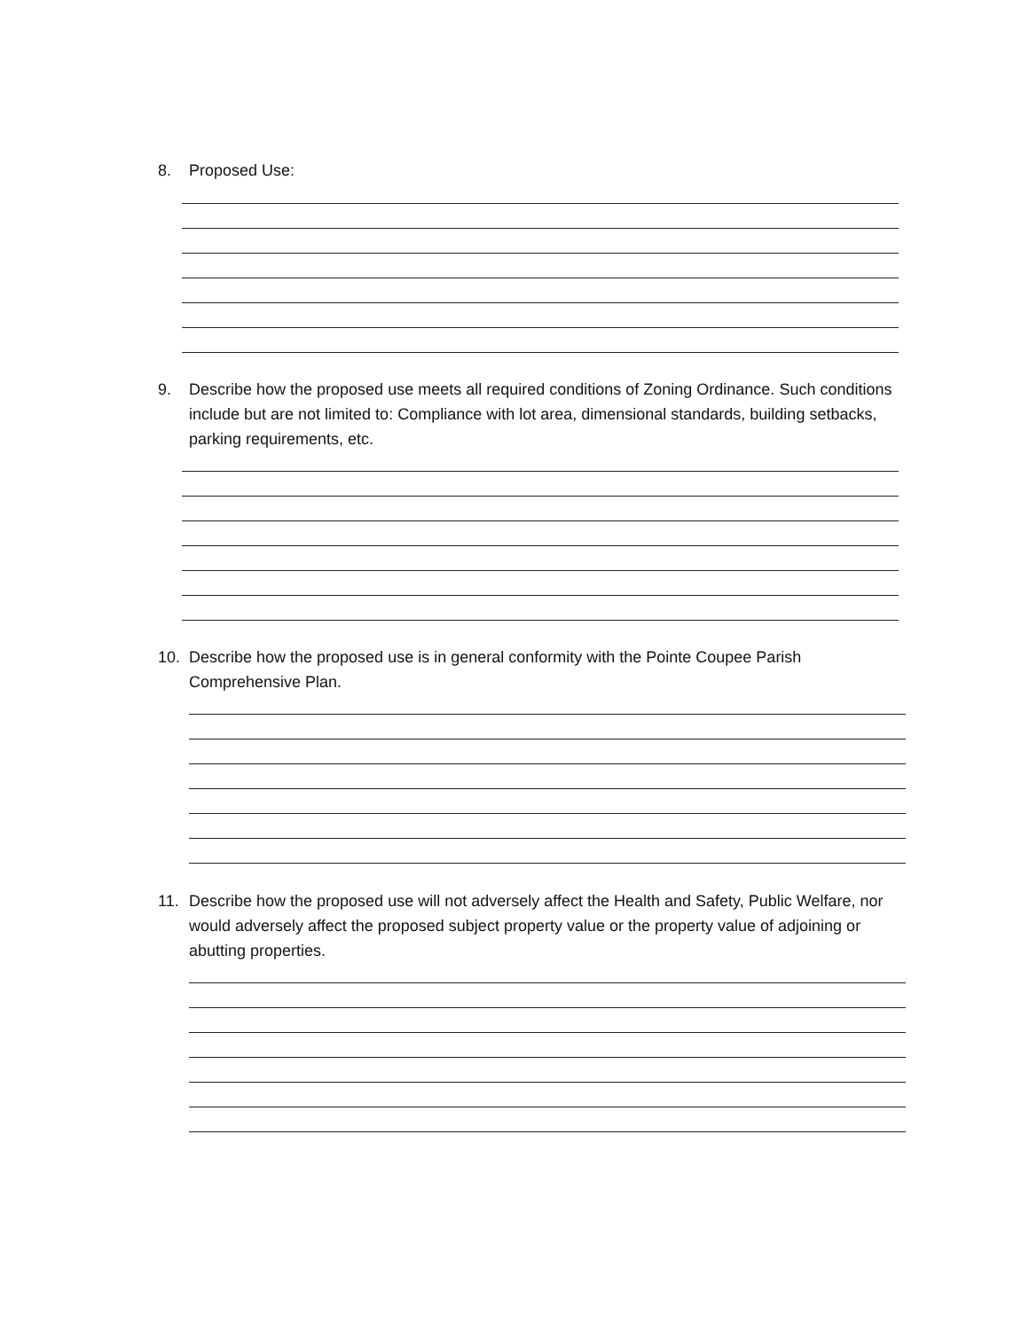8. Proposed Use:
9. Describe how the proposed use meets all required conditions of Zoning Ordinance. Such conditions include but are not limited to: Compliance with lot area, dimensional standards, building setbacks, parking requirements, etc.
10. Describe how the proposed use is in general conformity with the Pointe Coupee Parish Comprehensive Plan.
11. Describe how the proposed use will not adversely affect the Health and Safety, Public Welfare, nor would adversely affect the proposed subject property value or the property value of adjoining or abutting properties.